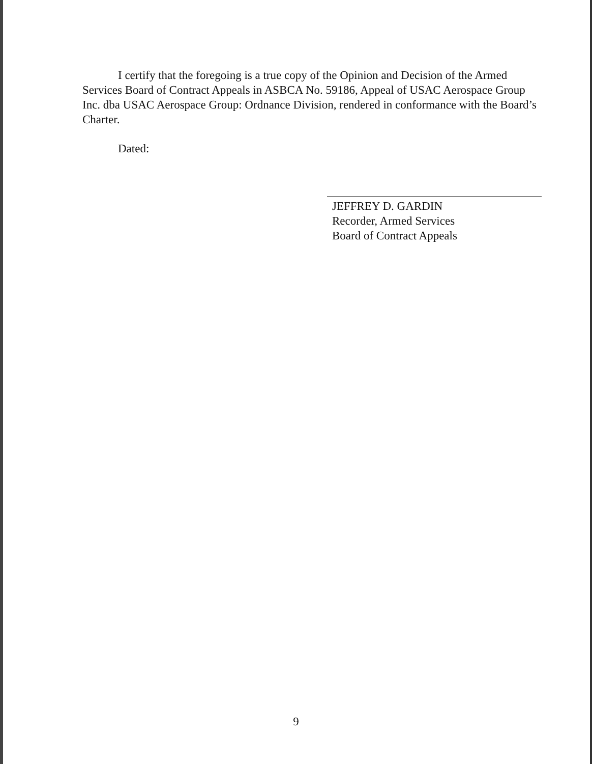I certify that the foregoing is a true copy of the Opinion and Decision of the Armed Services Board of Contract Appeals in ASBCA No. 59186, Appeal of USAC Aerospace Group Inc. dba USAC Aerospace Group: Ordnance Division, rendered in conformance with the Board’s Charter.
Dated:
JEFFREY D. GARDIN
Recorder, Armed Services
Board of Contract Appeals
9